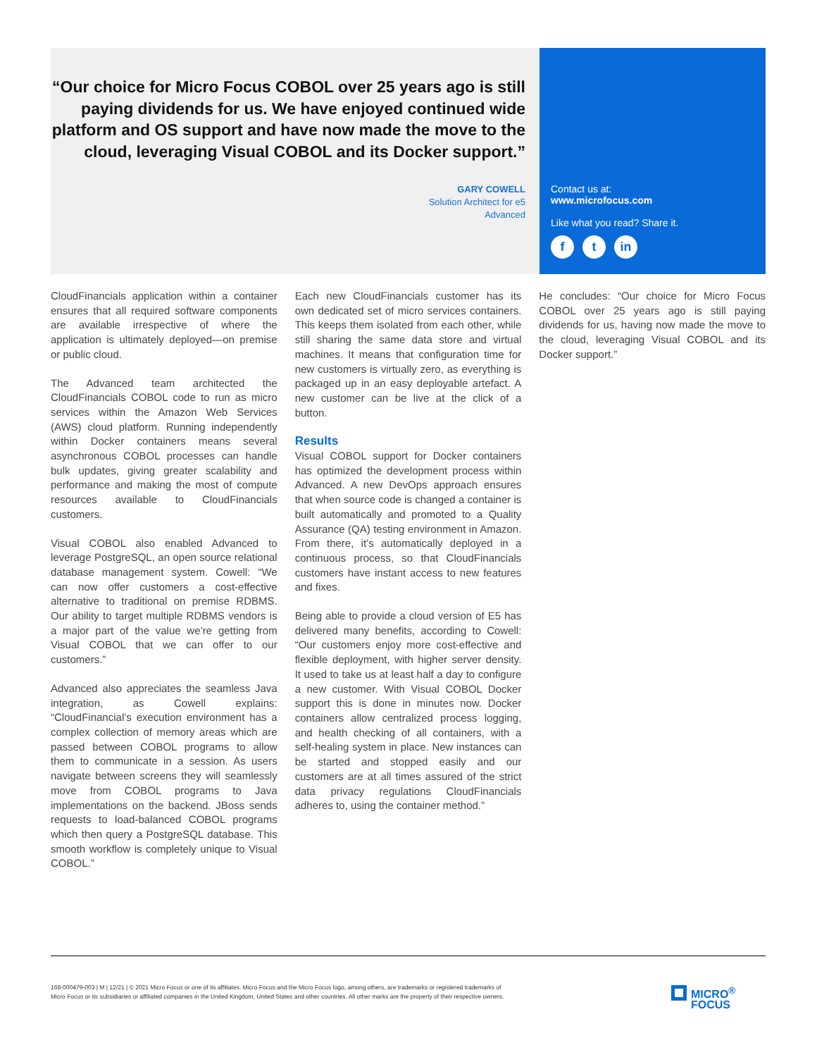“Our choice for Micro Focus COBOL over 25 years ago is still paying dividends for us. We have enjoyed continued wide platform and OS support and have now made the move to the cloud, leveraging Visual COBOL and its Docker support.”
GARY COWELL
Solution Architect for e5
Advanced
Contact us at:
www.microfocus.com
Like what you read? Share it.
ft in
CloudFinancials application within a container ensures that all required software components are available irrespective of where the application is ultimately deployed—on premise or public cloud.
The Advanced team architected the CloudFinancials COBOL code to run as micro services within the Amazon Web Services (AWS) cloud platform. Running independently within Docker containers means several asynchronous COBOL processes can handle bulk updates, giving greater scalability and performance and making the most of compute resources available to CloudFinancials customers.
Visual COBOL also enabled Advanced to leverage PostgreSQL, an open source relational database management system. Cowell: “We can now offer customers a cost-effective alternative to traditional on premise RDBMS. Our ability to target multiple RDBMS vendors is a major part of the value we’re getting from Visual COBOL that we can offer to our customers.”
Advanced also appreciates the seamless Java integration, as Cowell explains: “CloudFinancial’s execution environment has a complex collection of memory areas which are passed between COBOL programs to allow them to communicate in a session. As users navigate between screens they will seamlessly move from COBOL programs to Java implementations on the backend. JBoss sends requests to load-balanced COBOL programs which then query a PostgreSQL database. This smooth workflow is completely unique to Visual COBOL.”
Each new CloudFinancials customer has its own dedicated set of micro services containers. This keeps them isolated from each other, while still sharing the same data store and virtual machines. It means that configuration time for new customers is virtually zero, as everything is packaged up in an easy deployable artefact. A new customer can be live at the click of a button.
Results
Visual COBOL support for Docker containers has optimized the development process within Advanced. A new DevOps approach ensures that when source code is changed a container is built automatically and promoted to a Quality Assurance (QA) testing environment in Amazon. From there, it’s automatically deployed in a continuous process, so that CloudFinancials customers have instant access to new features and fixes.
Being able to provide a cloud version of E5 has delivered many benefits, according to Cowell: “Our customers enjoy more cost-effective and flexible deployment, with higher server density. It used to take us at least half a day to configure a new customer. With Visual COBOL Docker support this is done in minutes now. Docker containers allow centralized process logging, and health checking of all containers, with a self-healing system in place. New instances can be started and stopped easily and our customers are at all times assured of the strict data privacy regulations CloudFinancials adheres to, using the container method.”
He concludes: “Our choice for Micro Focus COBOL over 25 years ago is still paying dividends for us, having now made the move to the cloud, leveraging Visual COBOL and its Docker support.”
168-000479-003 | M | 12/21 | © 2021 Micro Focus or one of its affiliates. Micro Focus and the Micro Focus logo, among others, are trademarks or registered trademarks of Micro Focus or its subsidiaries or affiliated companies in the United Kingdom, United States and other countries. All other marks are the property of their respective owners.
MICRO<sup>®</sup>
FOCUS